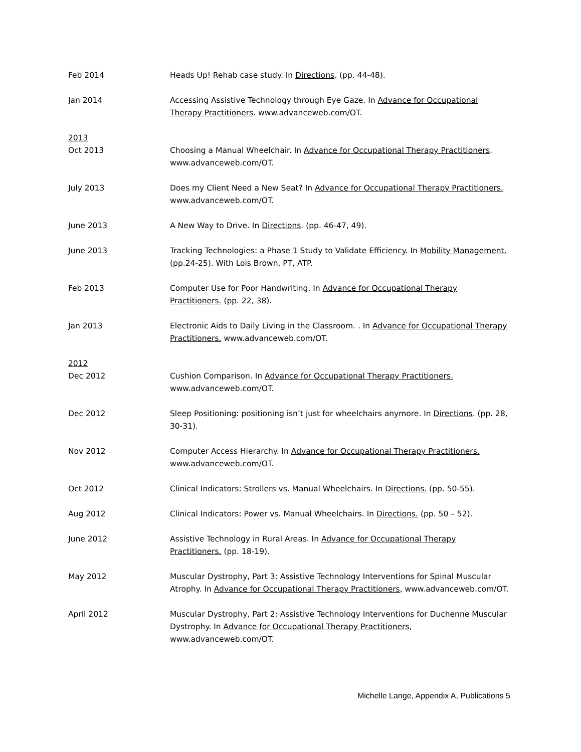Feb 2014 Heads Up! Rehab case study. In Directions. (pp. 44-48).
Jan 2014 Accessing Assistive Technology through Eye Gaze. In Advance for Occupational Therapy Practitioners. www.advanceweb.com/OT.
2013
Oct 2013 Choosing a Manual Wheelchair. In Advance for Occupational Therapy Practitioners. www.advanceweb.com/OT.
July 2013 Does my Client Need a New Seat? In Advance for Occupational Therapy Practitioners. www.advanceweb.com/OT.
June 2013 A New Way to Drive. In Directions. (pp. 46-47, 49).
June 2013 Tracking Technologies: a Phase 1 Study to Validate Efficiency. In Mobility Management. (pp.24-25). With Lois Brown, PT, ATP.
Feb 2013 Computer Use for Poor Handwriting. In Advance for Occupational Therapy Practitioners. (pp. 22, 38).
Jan 2013 Electronic Aids to Daily Living in the Classroom. . In Advance for Occupational Therapy Practitioners. www.advanceweb.com/OT.
2012
Dec 2012 Cushion Comparison. In Advance for Occupational Therapy Practitioners. www.advanceweb.com/OT.
Dec 2012 Sleep Positioning: positioning isn’t just for wheelchairs anymore. In Directions. (pp. 28, 30-31).
Nov 2012 Computer Access Hierarchy. In Advance for Occupational Therapy Practitioners. www.advanceweb.com/OT.
Oct 2012 Clinical Indicators: Strollers vs. Manual Wheelchairs. In Directions. (pp. 50-55).
Aug 2012 Clinical Indicators: Power vs. Manual Wheelchairs. In Directions. (pp. 50 – 52).
June 2012 Assistive Technology in Rural Areas. In Advance for Occupational Therapy Practitioners. (pp. 18-19).
May 2012 Muscular Dystrophy, Part 3: Assistive Technology Interventions for Spinal Muscular Atrophy. In Advance for Occupational Therapy Practitioners, www.advanceweb.com/OT.
April 2012 Muscular Dystrophy, Part 2: Assistive Technology Interventions for Duchenne Muscular Dystrophy. In Advance for Occupational Therapy Practitioners, www.advanceweb.com/OT.
Michelle Lange, Appendix A, Publications 5